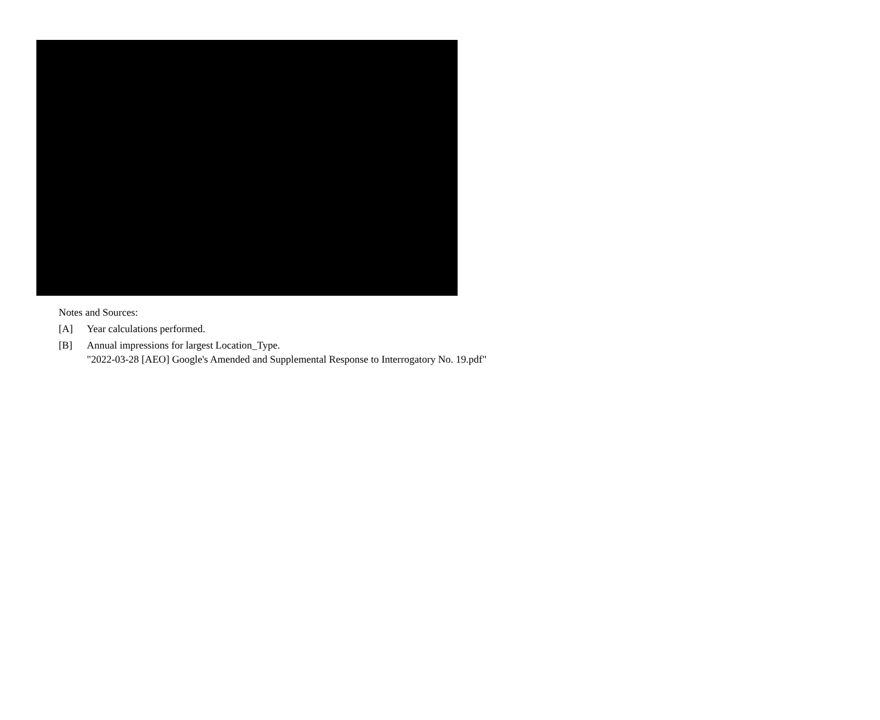Notes and Sources:
[A] Year calculations performed.
[B] Annual impressions for largest Location_Type.
"2022-03-28 [AEO] Google's Amended and Supplemental Response to Interrogatory No. 19.pdf"